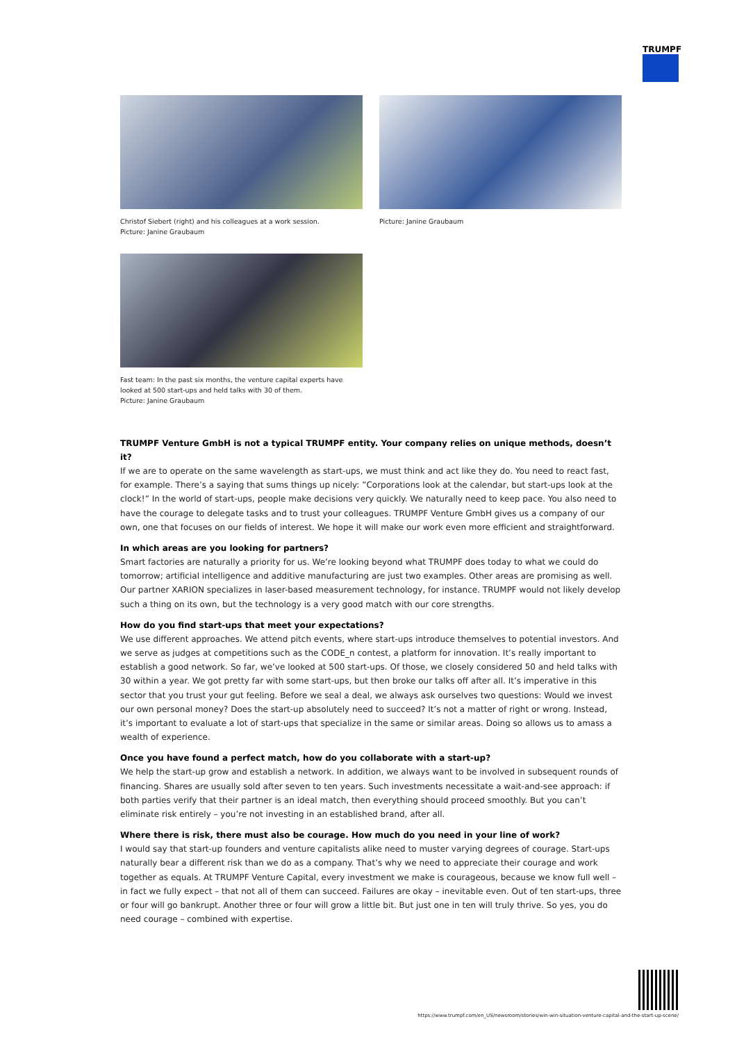TRUMPF
Christof Siebert (right) and his colleagues at a work session.
Picture: Janine Graubaum
Picture: Janine Graubaum
Fast team: In the past six months, the venture capital experts have looked at 500 start-ups and held talks with 30 of them.
Picture: Janine Graubaum
TRUMPF Venture GmbH is not a typical TRUMPF entity. Your company relies on unique methods, doesn’t it?
If we are to operate on the same wavelength as start-ups, we must think and act like they do. You need to react fast, for example. There’s a saying that sums things up nicely: ”Corporations look at the calendar, but start-ups look at the clock!” In the world of start-ups, people make decisions very quickly. We naturally need to keep pace. You also need to have the courage to delegate tasks and to trust your colleagues. TRUMPF Venture GmbH gives us a company of our own, one that focuses on our fields of interest. We hope it will make our work even more efficient and straightforward.
In which areas are you looking for partners?
Smart factories are naturally a priority for us. We’re looking beyond what TRUMPF does today to what we could do tomorrow; artificial intelligence and additive manufacturing are just two examples. Other areas are promising as well. Our partner XARION specializes in laser-based measurement technology, for instance. TRUMPF would not likely develop such a thing on its own, but the technology is a very good match with our core strengths.
How do you find start-ups that meet your expectations?
We use different approaches. We attend pitch events, where start-ups introduce themselves to potential investors. And we serve as judges at competitions such as the CODE_n contest, a platform for innovation. It’s really important to establish a good network. So far, we’ve looked at 500 start-ups. Of those, we closely considered 50 and held talks with 30 within a year. We got pretty far with some start-ups, but then broke our talks off after all. It’s imperative in this sector that you trust your gut feeling. Before we seal a deal, we always ask ourselves two questions: Would we invest our own personal money? Does the start-up absolutely need to succeed? It’s not a matter of right or wrong. Instead, it’s important to evaluate a lot of start-ups that specialize in the same or similar areas. Doing so allows us to amass a wealth of experience.
Once you have found a perfect match, how do you collaborate with a start-up?
We help the start-up grow and establish a network. In addition, we always want to be involved in subsequent rounds of financing. Shares are usually sold after seven to ten years. Such investments necessitate a wait-and-see approach: if both parties verify that their partner is an ideal match, then everything should proceed smoothly. But you can’t eliminate risk entirely – you’re not investing in an established brand, after all.
Where there is risk, there must also be courage. How much do you need in your line of work?
I would say that start-up founders and venture capitalists alike need to muster varying degrees of courage. Start-ups naturally bear a different risk than we do as a company. That’s why we need to appreciate their courage and work together as equals. At TRUMPF Venture Capital, every investment we make is courageous, because we know full well – in fact we fully expect – that not all of them can succeed. Failures are okay – inevitable even. Out of ten start-ups, three or four will go bankrupt. Another three or four will grow a little bit. But just one in ten will truly thrive. So yes, you do need courage – combined with expertise.
https://www.trumpf.com/en_US/newsroom/stories/win-win-situation-venture-capital-and-the-start-up-scene/